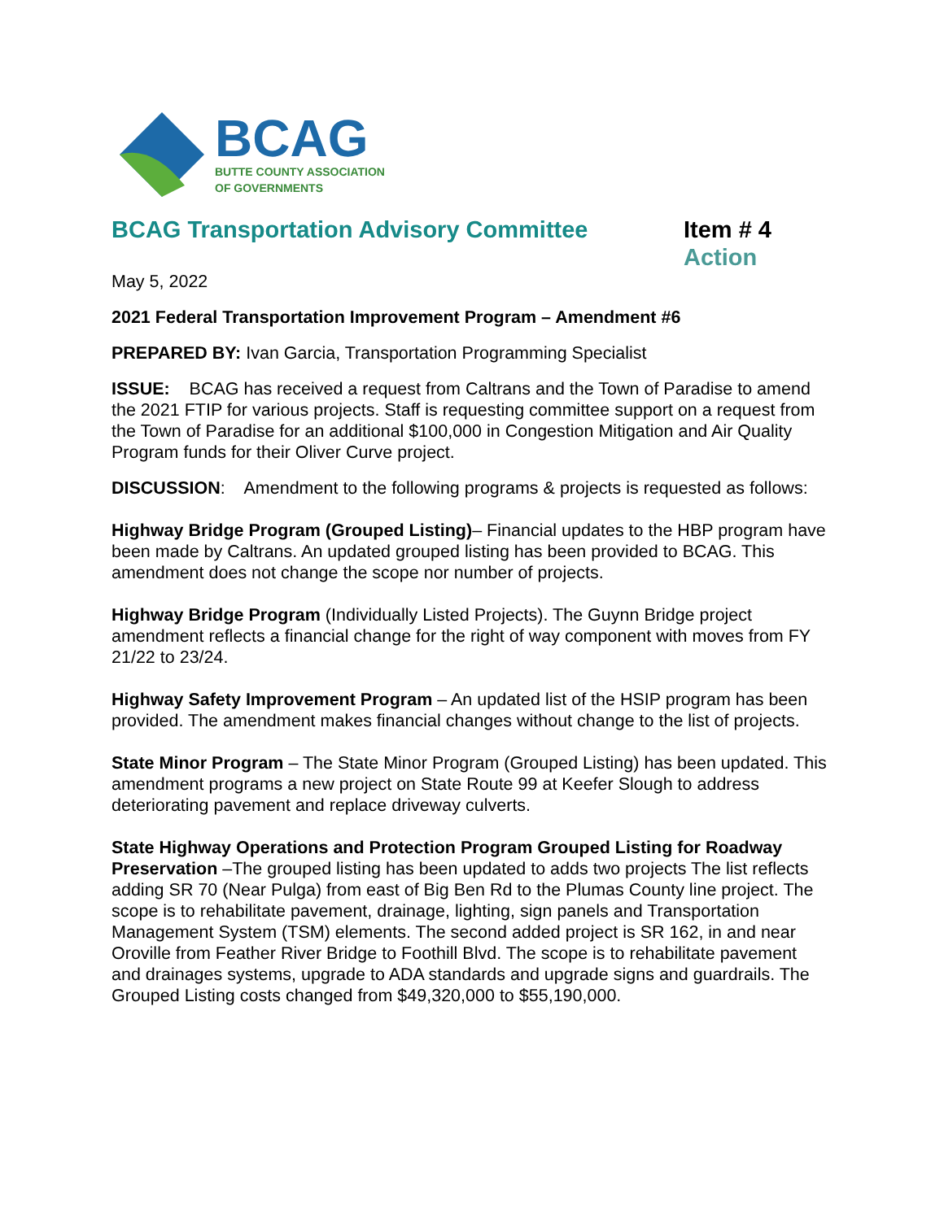BCAG
BUTTE COUNTY ASSOCIATION
OF GOVERNMENTS
BCAG Transportation Advisory Committee
Item # 4
Action
May 5, 2022
2021 Federal Transportation Improvement Program – Amendment #6
PREPARED BY: Ivan Garcia, Transportation Programming Specialist
ISSUE: BCAG has received a request from Caltrans and the Town of Paradise to amend the 2021 FTIP for various projects. Staff is requesting committee support on a request from the Town of Paradise for an additional $100,000 in Congestion Mitigation and Air Quality Program funds for their Oliver Curve project.
DISCUSSION: Amendment to the following programs & projects is requested as follows:
Highway Bridge Program (Grouped Listing)– Financial updates to the HBP program have been made by Caltrans. An updated grouped listing has been provided to BCAG. This amendment does not change the scope nor number of projects.
Highway Bridge Program (Individually Listed Projects). The Guynn Bridge project amendment reflects a financial change for the right of way component with moves from FY 21/22 to 23/24.
Highway Safety Improvement Program – An updated list of the HSIP program has been provided. The amendment makes financial changes without change to the list of projects.
State Minor Program – The State Minor Program (Grouped Listing) has been updated. This amendment programs a new project on State Route 99 at Keefer Slough to address deteriorating pavement and replace driveway culverts.
State Highway Operations and Protection Program Grouped Listing for Roadway Preservation –The grouped listing has been updated to adds two projects The list reflects adding SR 70 (Near Pulga) from east of Big Ben Rd to the Plumas County line project. The scope is to rehabilitate pavement, drainage, lighting, sign panels and Transportation Management System (TSM) elements. The second added project is SR 162, in and near Oroville from Feather River Bridge to Foothill Blvd. The scope is to rehabilitate pavement and drainages systems, upgrade to ADA standards and upgrade signs and guardrails. The Grouped Listing costs changed from $49,320,000 to $55,190,000.